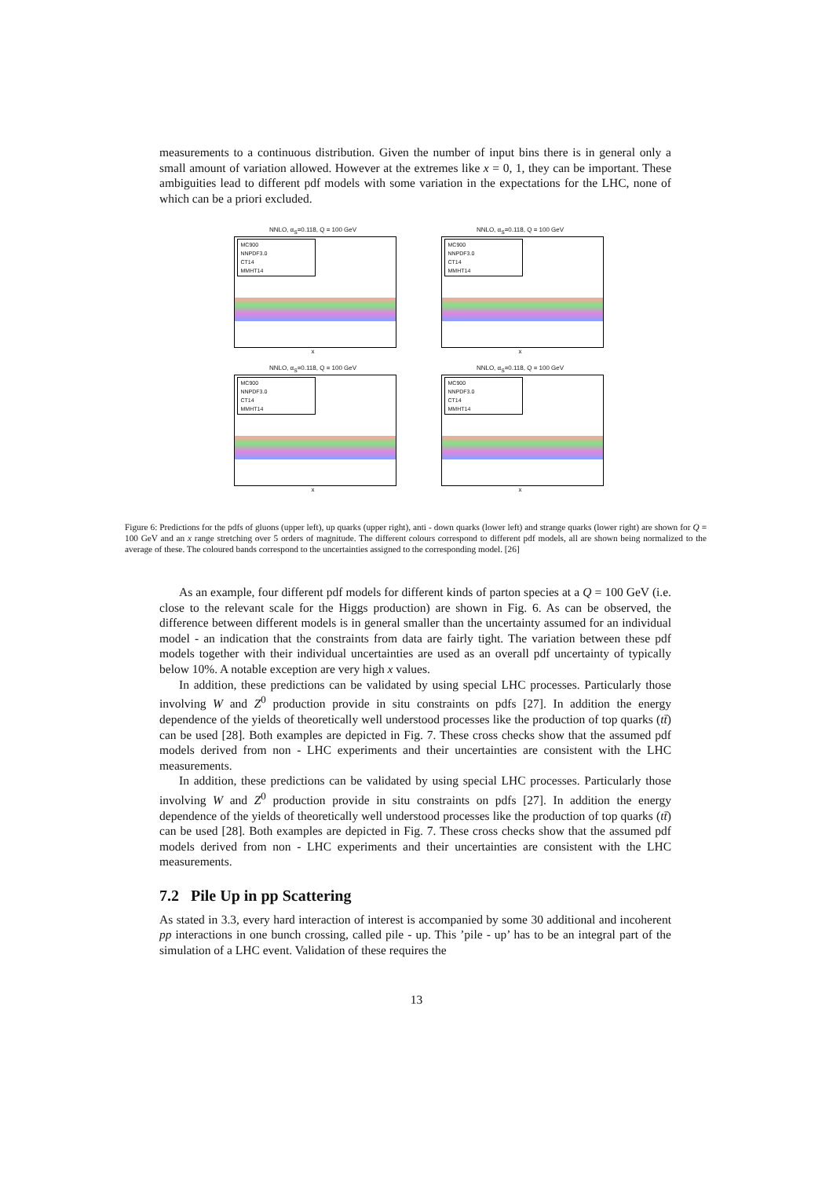measurements to a continuous distribution. Given the number of input bins there is in general only a small amount of variation allowed. However at the extremes like x = 0, 1, they can be important. These ambiguities lead to different pdf models with some variation in the expectations for the LHC, none of which can be a priori excluded.
NNLO, α<sub>S</sub>=0.118, Q = 100 GeV
MC900
NNPDF3.0
CT14
MMHT14
x
NNLO, α<sub>S</sub>=0.118, Q = 100 GeV
MC900
NNPDF3.0
CT14
MMHT14
x
NNLO, α<sub>S</sub>=0.118, Q = 100 GeV
MC900
NNPDF3.0
CT14
MMHT14
x
NNLO, α<sub>S</sub>=0.118, Q = 100 GeV
MC900
NNPDF3.0
CT14
MMHT14
x
Figure 6: Predictions for the pdfs of gluons (upper left), up quarks (upper right), anti - down quarks (lower left) and strange quarks (lower right) are shown for Q = 100 GeV and an x range stretching over 5 orders of magnitude. The different colours correspond to different pdf models, all are shown being normalized to the average of these. The coloured bands correspond to the uncertainties assigned to the corresponding model. [26]
As an example, four different pdf models for different kinds of parton species at a Q = 100 GeV (i.e. close to the relevant scale for the Higgs production) are shown in Fig. 6. As can be observed, the difference between different models is in general smaller than the uncertainty assumed for an individual model - an indication that the constraints from data are fairly tight. The variation between these pdf models together with their individual uncertainties are used as an overall pdf uncertainty of typically below 10%. A notable exception are very high x values.
In addition, these predictions can be validated by using special LHC processes. Particularly those involving W and Z<sup>0</sup> production provide in situ constraints on pdfs [27]. In addition the energy dependence of the yields of theoretically well understood processes like the production of top quarks (tt̄) can be used [28]. Both examples are depicted in Fig. 7. These cross checks show that the assumed pdf models derived from non - LHC experiments and their uncertainties are consistent with the LHC measurements.
In addition, these predictions can be validated by using special LHC processes. Particularly those involving W and Z<sup>0</sup> production provide in situ constraints on pdfs [27]. In addition the energy dependence of the yields of theoretically well understood processes like the production of top quarks (tt̄) can be used [28]. Both examples are depicted in Fig. 7. These cross checks show that the assumed pdf models derived from non - LHC experiments and their uncertainties are consistent with the LHC measurements.
7.2 Pile Up in pp Scattering
As stated in 3.3, every hard interaction of interest is accompanied by some 30 additional and incoherent pp interactions in one bunch crossing, called pile - up. This ’pile - up’ has to be an integral part of the simulation of a LHC event. Validation of these requires the
13